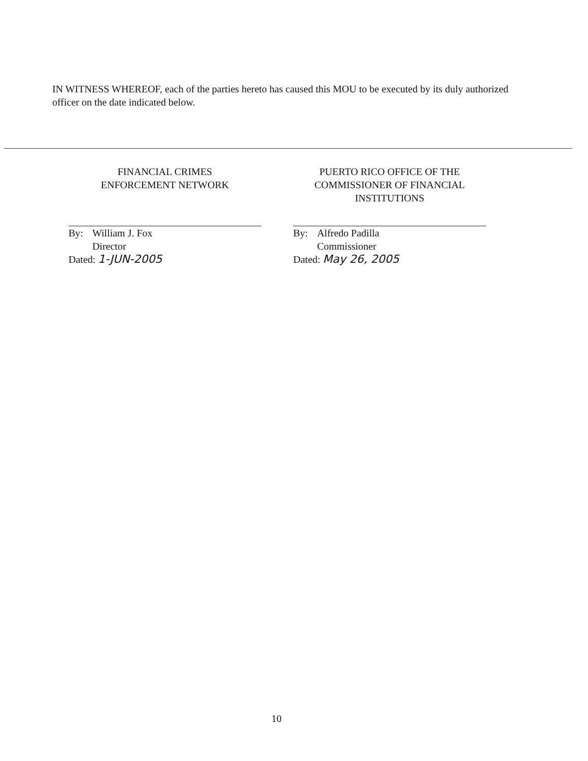IN WITNESS WHEREOF, each of the parties hereto has caused this MOU to be executed by its duly authorized officer on the date indicated below.
FINANCIAL CRIMES
ENFORCEMENT NETWORK
By: William J. Fox
Director
Dated: 1-JUN-2005
PUERTO RICO OFFICE OF THE
COMMISSIONER OF FINANCIAL
INSTITUTIONS
By: Alfredo Padilla
Commissioner
Dated: May 26, 2005
10